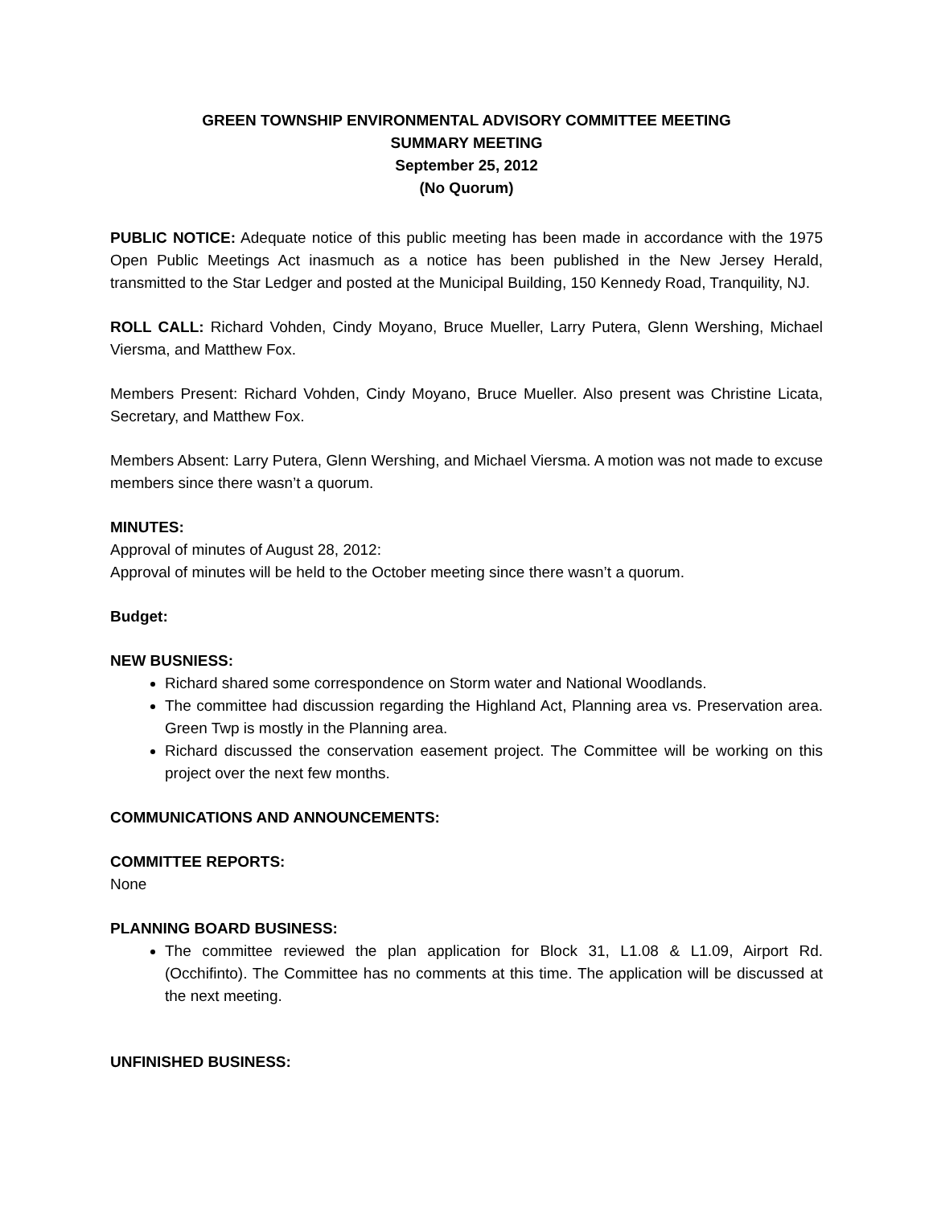GREEN TOWNSHIP ENVIRONMENTAL ADVISORY COMMITTEE MEETING
SUMMARY MEETING
September 25, 2012
(No Quorum)
PUBLIC NOTICE: Adequate notice of this public meeting has been made in accordance with the 1975 Open Public Meetings Act inasmuch as a notice has been published in the New Jersey Herald, transmitted to the Star Ledger and posted at the Municipal Building, 150 Kennedy Road, Tranquility, NJ.
ROLL CALL: Richard Vohden, Cindy Moyano, Bruce Mueller, Larry Putera, Glenn Wershing, Michael Viersma, and Matthew Fox.
Members Present: Richard Vohden, Cindy Moyano, Bruce Mueller. Also present was Christine Licata, Secretary, and Matthew Fox.
Members Absent: Larry Putera, Glenn Wershing, and Michael Viersma. A motion was not made to excuse members since there wasn’t a quorum.
MINUTES:
Approval of minutes of August 28, 2012:
Approval of minutes will be held to the October meeting since there wasn’t a quorum.
Budget:
NEW BUSNIESS:
Richard shared some correspondence on Storm water and National Woodlands.
The committee had discussion regarding the Highland Act, Planning area vs. Preservation area. Green Twp is mostly in the Planning area.
Richard discussed the conservation easement project. The Committee will be working on this project over the next few months.
COMMUNICATIONS AND ANNOUNCEMENTS:
COMMITTEE REPORTS:
None
PLANNING BOARD BUSINESS:
The committee reviewed the plan application for Block 31, L1.08 & L1.09, Airport Rd. (Occhifinto). The Committee has no comments at this time. The application will be discussed at the next meeting.
UNFINISHED BUSINESS: